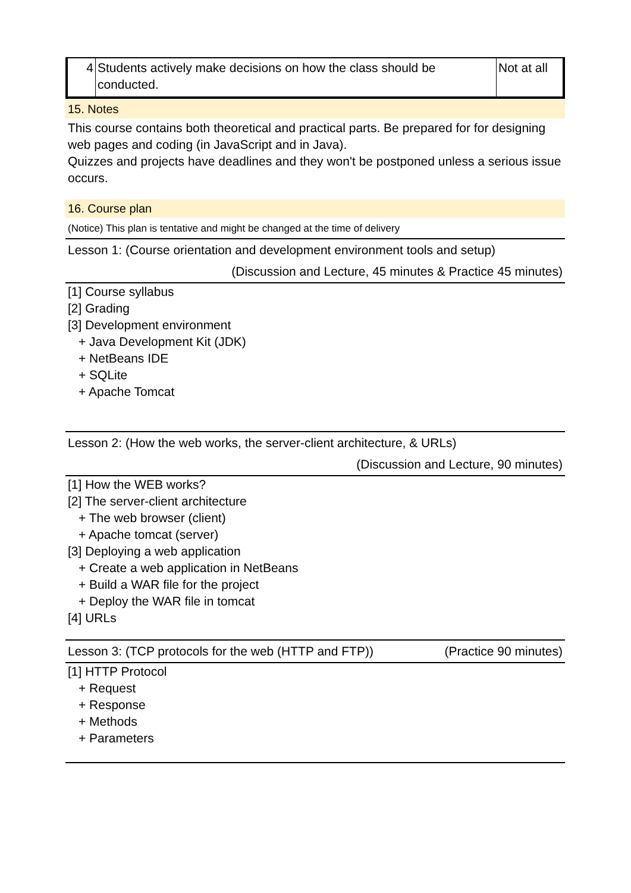| 4 | Students actively make decisions on how the class should be conducted. | Not at all |
15. Notes
This course contains both theoretical and practical parts. Be prepared for for designing web pages and coding (in JavaScript and in Java).
Quizzes and projects have deadlines and they won't be postponed unless a serious issue occurs.
16. Course plan
(Notice) This plan is tentative and might be changed at the time of delivery
Lesson 1: (Course orientation and development environment tools and setup)
(Discussion and Lecture, 45 minutes & Practice 45 minutes)
[1] Course syllabus
[2] Grading
[3] Development environment
+ Java Development Kit (JDK)
+ NetBeans IDE
+ SQLite
+ Apache Tomcat
Lesson 2: (How the web works, the server-client architecture, & URLs)
(Discussion and Lecture, 90 minutes)
[1] How the WEB works?
[2] The server-client architecture
+ The web browser (client)
+ Apache tomcat (server)
[3] Deploying a web application
+ Create a web application in NetBeans
+ Build a WAR file for the project
+ Deploy the WAR file in tomcat
[4] URLs
Lesson 3: (TCP protocols for the web (HTTP and FTP)) (Practice 90 minutes)
[1] HTTP Protocol
+ Request
+ Response
+ Methods
+ Parameters